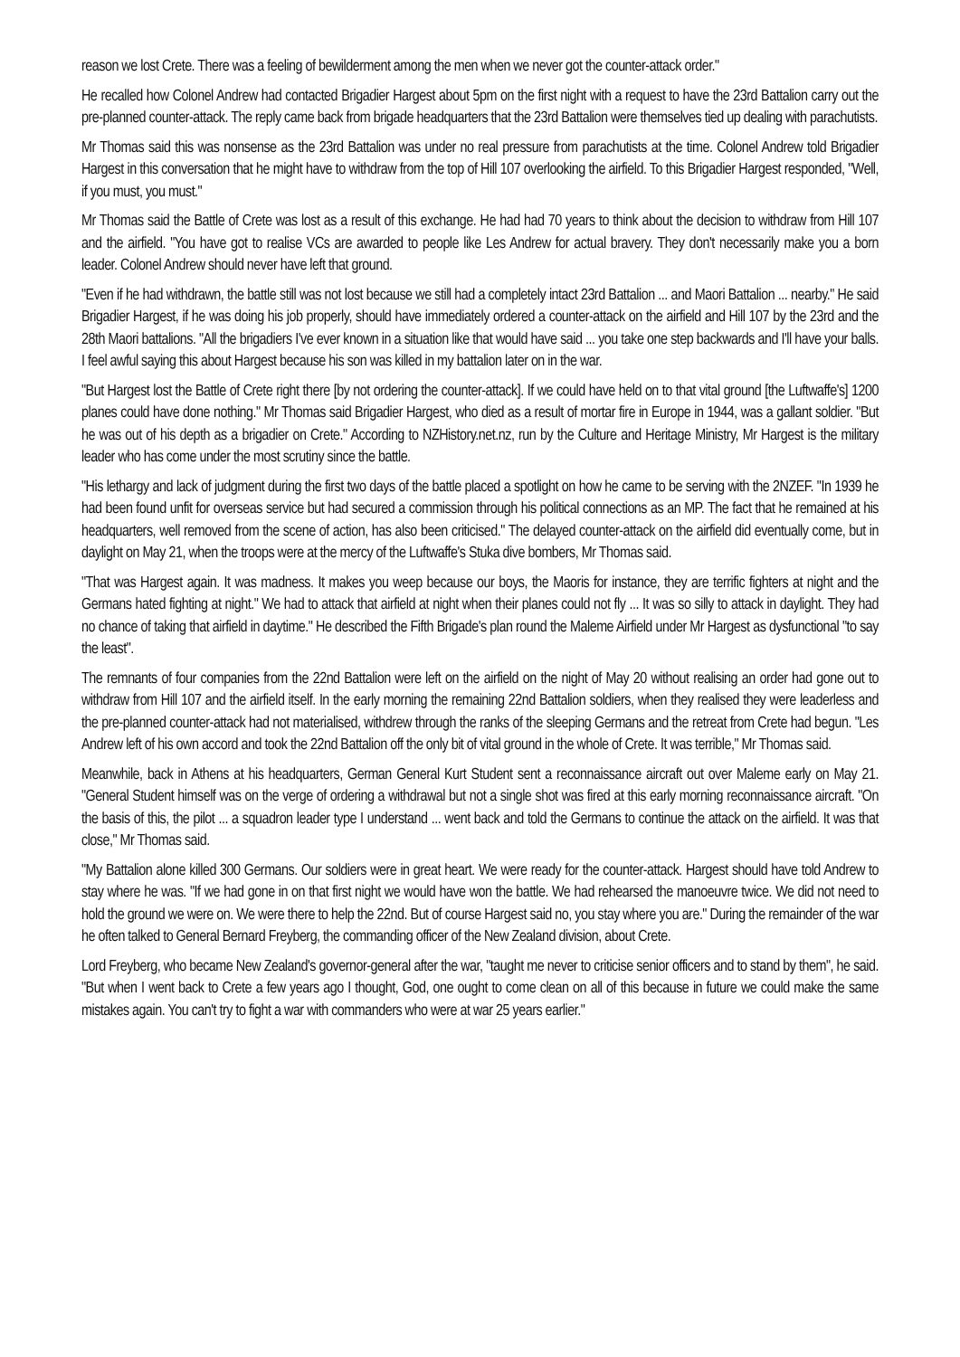reason we lost Crete. There was a feeling of bewilderment among the men when we never got the counter-attack order."
He recalled how Colonel Andrew had contacted Brigadier Hargest about 5pm on the first night with a request to have the 23rd Battalion carry out the pre-planned counter-attack. The reply came back from brigade headquarters that the 23rd Battalion were themselves tied up dealing with parachutists.
Mr Thomas said this was nonsense as the 23rd Battalion was under no real pressure from parachutists at the time. Colonel Andrew told Brigadier Hargest in this conversation that he might have to withdraw from the top of Hill 107 overlooking the airfield. To this Brigadier Hargest responded, "Well, if you must, you must."
Mr Thomas said the Battle of Crete was lost as a result of this exchange. He had had 70 years to think about the decision to withdraw from Hill 107 and the airfield. "You have got to realise VCs are awarded to people like Les Andrew for actual bravery. They don't necessarily make you a born leader. Colonel Andrew should never have left that ground.
"Even if he had withdrawn, the battle still was not lost because we still had a completely intact 23rd Battalion ... and Maori Battalion ... nearby." He said Brigadier Hargest, if he was doing his job properly, should have immediately ordered a counter-attack on the airfield and Hill 107 by the 23rd and the 28th Maori battalions. "All the brigadiers I've ever known in a situation like that would have said ... you take one step backwards and I'll have your balls. I feel awful saying this about Hargest because his son was killed in my battalion later on in the war.
"But Hargest lost the Battle of Crete right there [by not ordering the counter-attack]. If we could have held on to that vital ground [the Luftwaffe's] 1200 planes could have done nothing." Mr Thomas said Brigadier Hargest, who died as a result of mortar fire in Europe in 1944, was a gallant soldier. "But he was out of his depth as a brigadier on Crete." According to NZHistory.net.nz, run by the Culture and Heritage Ministry, Mr Hargest is the military leader who has come under the most scrutiny since the battle.
"His lethargy and lack of judgment during the first two days of the battle placed a spotlight on how he came to be serving with the 2NZEF. "In 1939 he had been found unfit for overseas service but had secured a commission through his political connections as an MP. The fact that he remained at his headquarters, well removed from the scene of action, has also been criticised." The delayed counter-attack on the airfield did eventually come, but in daylight on May 21, when the troops were at the mercy of the Luftwaffe's Stuka dive bombers, Mr Thomas said.
"That was Hargest again. It was madness. It makes you weep because our boys, the Maoris for instance, they are terrific fighters at night and the Germans hated fighting at night." We had to attack that airfield at night when their planes could not fly ... It was so silly to attack in daylight. They had no chance of taking that airfield in daytime." He described the Fifth Brigade's plan round the Maleme Airfield under Mr Hargest as dysfunctional "to say the least".
The remnants of four companies from the 22nd Battalion were left on the airfield on the night of May 20 without realising an order had gone out to withdraw from Hill 107 and the airfield itself. In the early morning the remaining 22nd Battalion soldiers, when they realised they were leaderless and the pre-planned counter-attack had not materialised, withdrew through the ranks of the sleeping Germans and the retreat from Crete had begun. "Les Andrew left of his own accord and took the 22nd Battalion off the only bit of vital ground in the whole of Crete. It was terrible," Mr Thomas said.
Meanwhile, back in Athens at his headquarters, German General Kurt Student sent a reconnaissance aircraft out over Maleme early on May 21. "General Student himself was on the verge of ordering a withdrawal but not a single shot was fired at this early morning reconnaissance aircraft. "On the basis of this, the pilot ... a squadron leader type I understand ... went back and told the Germans to continue the attack on the airfield. It was that close," Mr Thomas said.
"My Battalion alone killed 300 Germans. Our soldiers were in great heart. We were ready for the counter-attack. Hargest should have told Andrew to stay where he was. "If we had gone in on that first night we would have won the battle. We had rehearsed the manoeuvre twice. We did not need to hold the ground we were on. We were there to help the 22nd. But of course Hargest said no, you stay where you are." During the remainder of the war he often talked to General Bernard Freyberg, the commanding officer of the New Zealand division, about Crete.
Lord Freyberg, who became New Zealand's governor-general after the war, "taught me never to criticise senior officers and to stand by them", he said. "But when I went back to Crete a few years ago I thought, God, one ought to come clean on all of this because in future we could make the same mistakes again. You can't try to fight a war with commanders who were at war 25 years earlier."